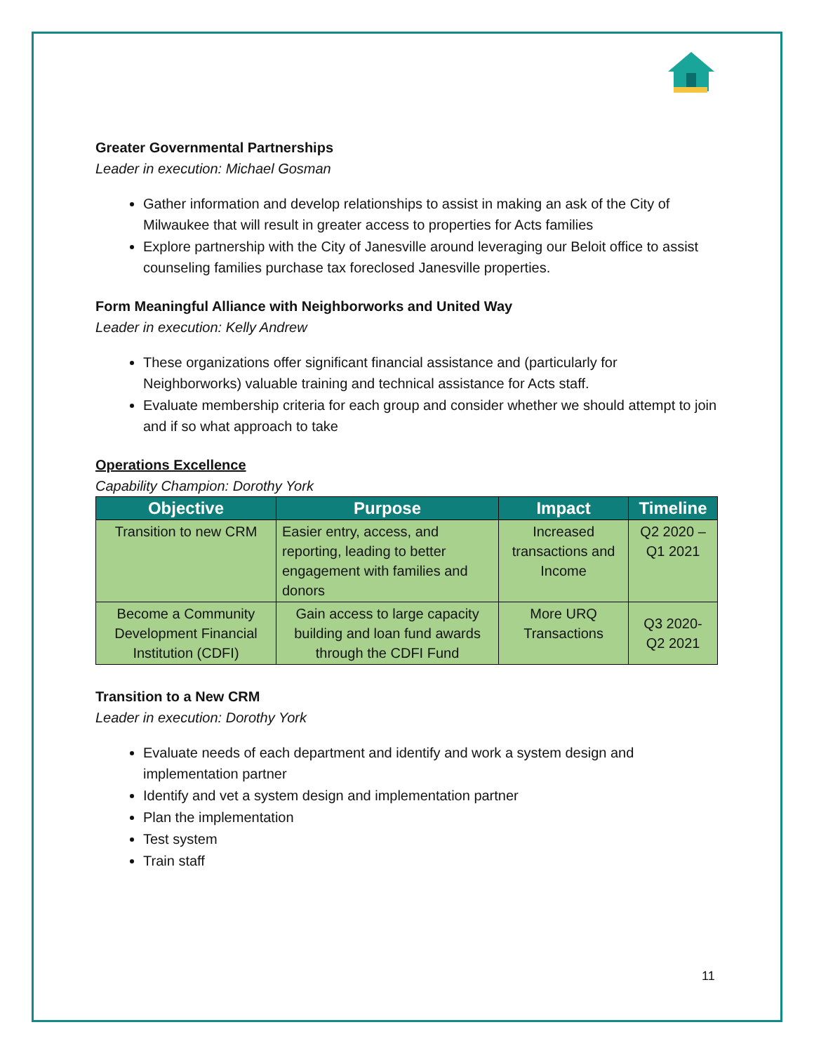Greater Governmental Partnerships
Leader in execution: Michael Gosman
Gather information and develop relationships to assist in making an ask of the City of Milwaukee that will result in greater access to properties for Acts families
Explore partnership with the City of Janesville around leveraging our Beloit office to assist counseling families purchase tax foreclosed Janesville properties.
Form Meaningful Alliance with Neighborworks and United Way
Leader in execution: Kelly Andrew
These organizations offer significant financial assistance and (particularly for Neighborworks) valuable training and technical assistance for Acts staff.
Evaluate membership criteria for each group and consider whether we should attempt to join and if so what approach to take
Operations Excellence
Capability Champion: Dorothy York
| Objective | Purpose | Impact | Timeline |
| --- | --- | --- | --- |
| Transition to new CRM | Easier entry, access, and reporting, leading to better engagement with families and donors | Increased transactions and Income | Q2 2020 – Q1 2021 |
| Become a Community Development Financial Institution (CDFI) | Gain access to large capacity building and loan fund awards through the CDFI Fund | More URQ Transactions | Q3 2020- Q2 2021 |
Transition to a New CRM
Leader in execution: Dorothy York
Evaluate needs of each department and identify and work a system design and implementation partner
Identify and vet a system design and implementation partner
Plan the implementation
Test system
Train staff
11